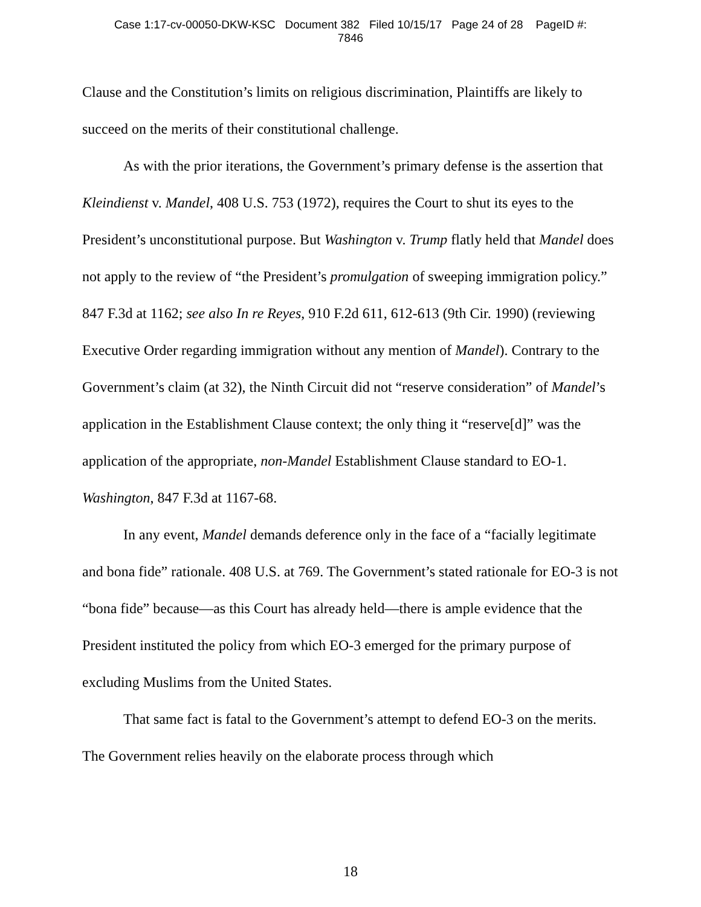Case 1:17-cv-00050-DKW-KSC Document 382 Filed 10/15/17 Page 24 of 28 PageID #:
7846
Clause and the Constitution’s limits on religious discrimination, Plaintiffs are likely to succeed on the merits of their constitutional challenge.
As with the prior iterations, the Government’s primary defense is the assertion that Kleindienst v. Mandel, 408 U.S. 753 (1972), requires the Court to shut its eyes to the President’s unconstitutional purpose. But Washington v. Trump flatly held that Mandel does not apply to the review of “the President’s promulgation of sweeping immigration policy.” 847 F.3d at 1162; see also In re Reyes, 910 F.2d 611, 612-613 (9th Cir. 1990) (reviewing Executive Order regarding immigration without any mention of Mandel). Contrary to the Government’s claim (at 32), the Ninth Circuit did not “reserve consideration” of Mandel’s application in the Establishment Clause context; the only thing it “reserve[d]” was the application of the appropriate, non-Mandel Establishment Clause standard to EO-1. Washington, 847 F.3d at 1167-68.
In any event, Mandel demands deference only in the face of a “facially legitimate and bona fide” rationale. 408 U.S. at 769. The Government’s stated rationale for EO-3 is not “bona fide” because—as this Court has already held—there is ample evidence that the President instituted the policy from which EO-3 emerged for the primary purpose of excluding Muslims from the United States.
That same fact is fatal to the Government’s attempt to defend EO-3 on the merits. The Government relies heavily on the elaborate process through which
18